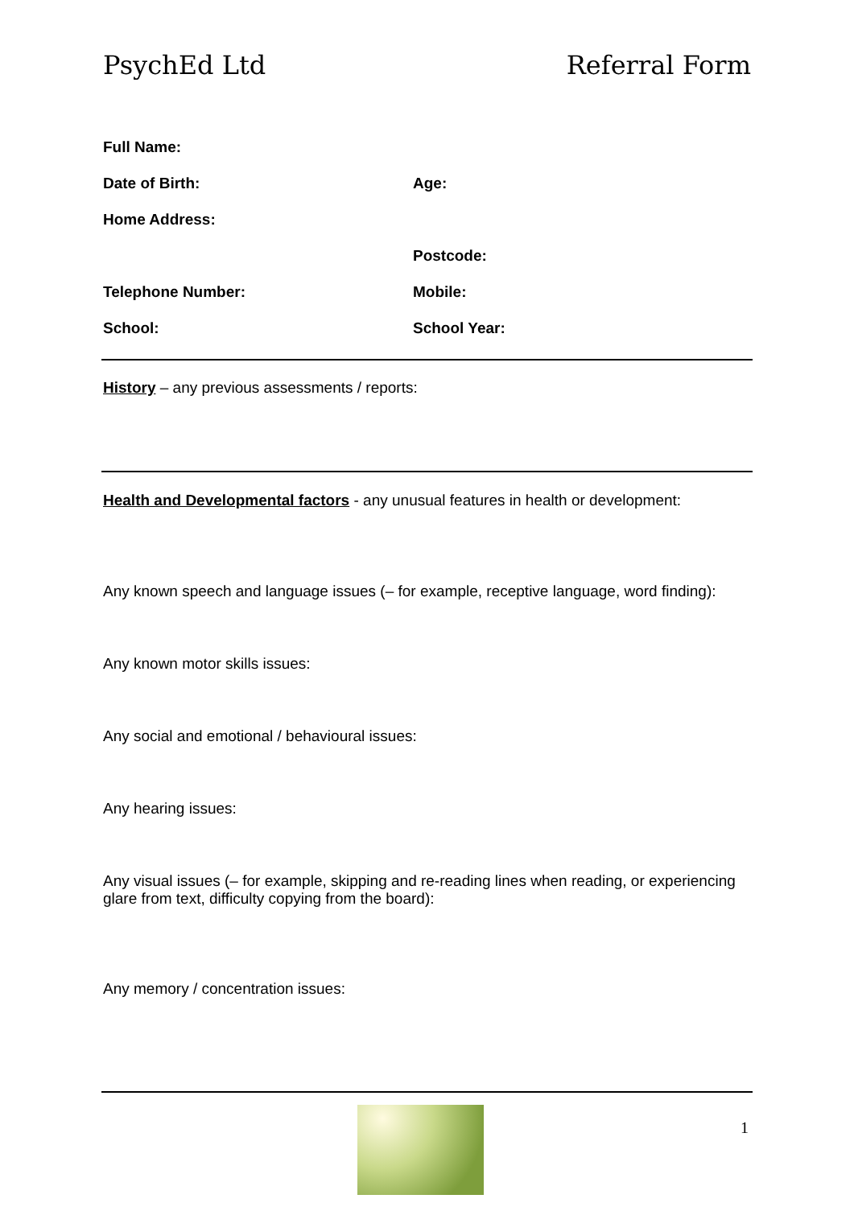PsychEd Ltd Referral Form
Full Name:
Date of Birth: Age:
Home Address:
Postcode:
Telephone Number: Mobile:
School: School Year:
History – any previous assessments / reports:
Health and Developmental factors - any unusual features in health or development:
Any known speech and language issues (– for example, receptive language, word finding):
Any known motor skills issues:
Any social and emotional / behavioural issues:
Any hearing issues:
Any visual issues (– for example, skipping and re-reading lines when reading, or experiencing glare from text, difficulty copying from the board):
Any memory / concentration issues:
1